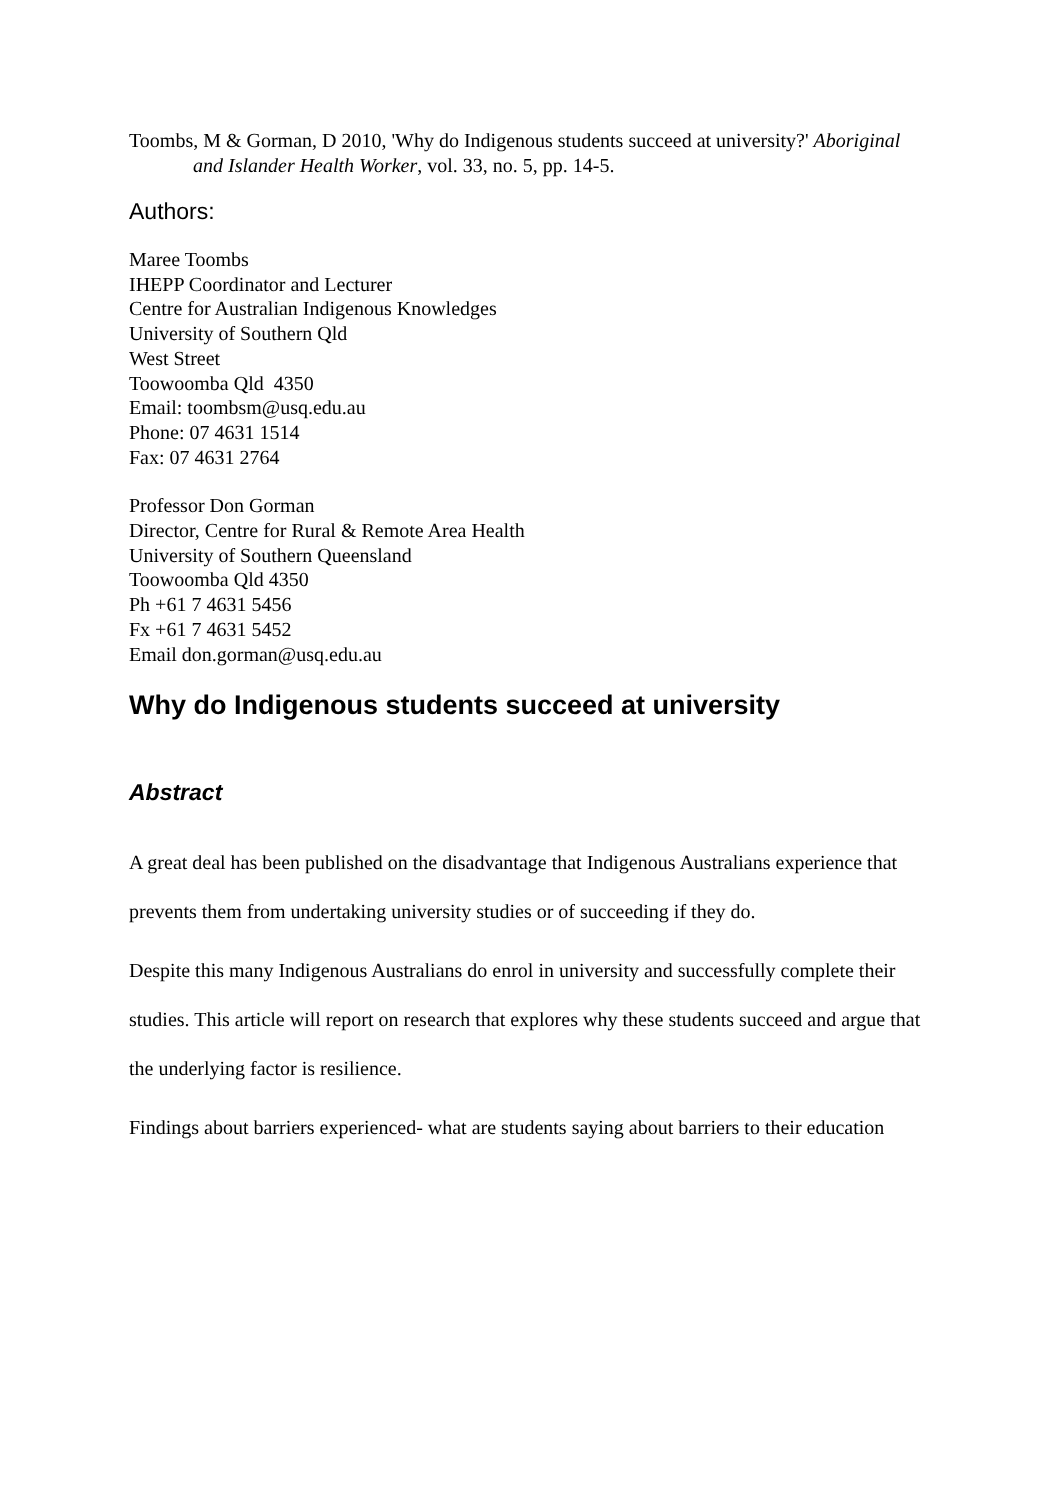Toombs, M & Gorman, D 2010, 'Why do Indigenous students succeed at university?' Aboriginal and Islander Health Worker, vol. 33, no. 5, pp. 14-5.
Authors:
Maree Toombs
IHEPP Coordinator and Lecturer
Centre for Australian Indigenous Knowledges
University of Southern Qld
West Street
Toowoomba Qld 4350
Email: toombsm@usq.edu.au
Phone: 07 4631 1514
Fax: 07 4631 2764
Professor Don Gorman
Director, Centre for Rural & Remote Area Health
University of Southern Queensland
Toowoomba Qld 4350
Ph +61 7 4631 5456
Fx +61 7 4631 5452
Email don.gorman@usq.edu.au
Why do Indigenous students succeed at university
Abstract
A great deal has been published on the disadvantage that Indigenous Australians experience that prevents them from undertaking university studies or of succeeding if they do.
Despite this many Indigenous Australians do enrol in university and successfully complete their studies. This article will report on research that explores why these students succeed and argue that the underlying factor is resilience.
Findings about barriers experienced- what are students saying about barriers to their education